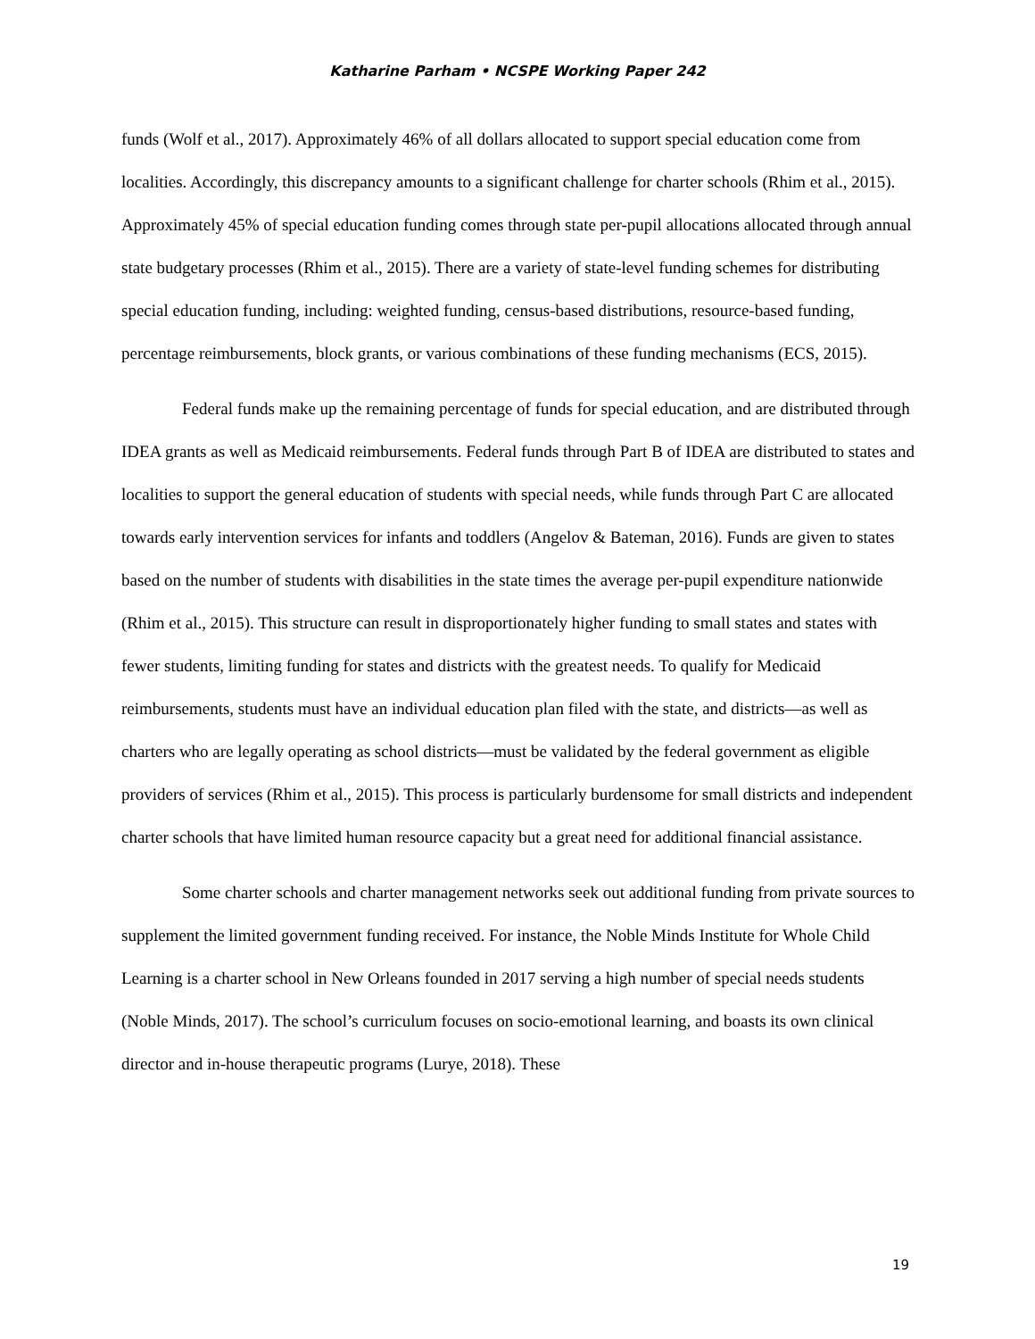Katharine Parham • NCSPE Working Paper 242
funds (Wolf et al., 2017). Approximately 46% of all dollars allocated to support special education come from localities. Accordingly, this discrepancy amounts to a significant challenge for charter schools (Rhim et al., 2015). Approximately 45% of special education funding comes through state per-pupil allocations allocated through annual state budgetary processes (Rhim et al., 2015). There are a variety of state-level funding schemes for distributing special education funding, including: weighted funding, census-based distributions, resource-based funding, percentage reimbursements, block grants, or various combinations of these funding mechanisms (ECS, 2015).
Federal funds make up the remaining percentage of funds for special education, and are distributed through IDEA grants as well as Medicaid reimbursements. Federal funds through Part B of IDEA are distributed to states and localities to support the general education of students with special needs, while funds through Part C are allocated towards early intervention services for infants and toddlers (Angelov & Bateman, 2016). Funds are given to states based on the number of students with disabilities in the state times the average per-pupil expenditure nationwide (Rhim et al., 2015). This structure can result in disproportionately higher funding to small states and states with fewer students, limiting funding for states and districts with the greatest needs. To qualify for Medicaid reimbursements, students must have an individual education plan filed with the state, and districts—as well as charters who are legally operating as school districts—must be validated by the federal government as eligible providers of services (Rhim et al., 2015). This process is particularly burdensome for small districts and independent charter schools that have limited human resource capacity but a great need for additional financial assistance.
Some charter schools and charter management networks seek out additional funding from private sources to supplement the limited government funding received. For instance, the Noble Minds Institute for Whole Child Learning is a charter school in New Orleans founded in 2017 serving a high number of special needs students (Noble Minds, 2017). The school’s curriculum focuses on socio-emotional learning, and boasts its own clinical director and in-house therapeutic programs (Lurye, 2018). These
19